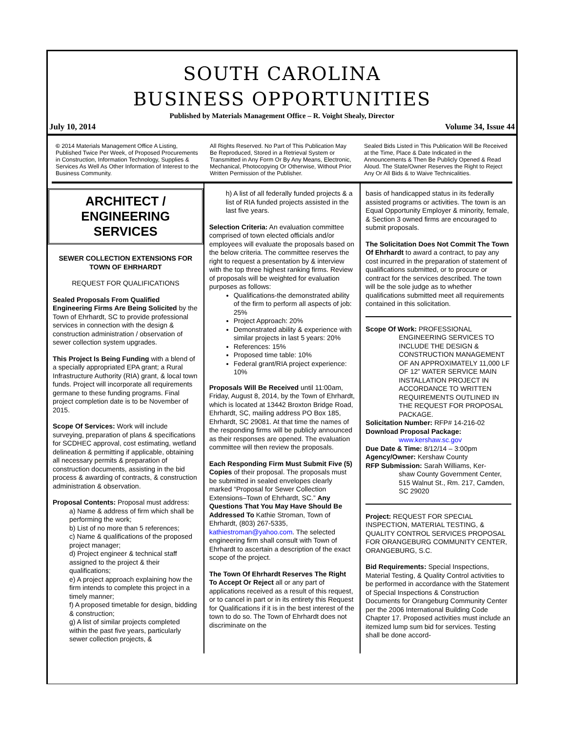SOUTH CAROLINA
BUSINESS OPPORTUNITIES
Published by Materials Management Office – R. Voight Shealy, Director
July 10, 2014 Volume 34, Issue 44
© 2014 Materials Management Office A Listing, Published Twice Per Week, of Proposed Procurements in Construction, Information Technology, Supplies & Services As Well As Other Information of Interest to the Business Community.
All Rights Reserved. No Part of This Publication May Be Reproduced, Stored in a Retrieval System or Transmitted in Any Form Or By Any Means, Electronic, Mechanical, Photocopying Or Otherwise, Without Prior Written Permission of the Publisher.
Sealed Bids Listed in This Publication Will Be Received at the Time, Place & Date Indicated in the Announcements & Then Be Publicly Opened & Read Aloud. The State/Owner Reserves the Right to Reject Any Or All Bids & to Waive Technicalities.
ARCHITECT /
ENGINEERING
SERVICES
SEWER COLLECTION EXTENSIONS FOR TOWN OF EHRHARDT
REQUEST FOR QUALIFICATIONS
Sealed Proposals From Qualified Engineering Firms Are Being Solicited by the Town of Ehrhardt, SC to provide professional services in connection with the design & construction administration / observation of sewer collection system upgrades.
This Project Is Being Funding with a blend of a specially appropriated EPA grant; a Rural Infrastructure Authority (RIA) grant, & local town funds. Project will incorporate all requirements germane to these funding programs. Final project completion date is to be November of 2015.
Scope Of Services: Work will include surveying, preparation of plans & specifications for SCDHEC approval, cost estimating, wetland delineation & permitting if applicable, obtaining all necessary permits & preparation of construction documents, assisting in the bid process & awarding of contracts, & construction administration & observation.
Proposal Contents: Proposal must address:
a) Name & address of firm which shall be performing the work;
b) List of no more than 5 references;
c) Name & qualifications of the proposed project manager;
d) Project engineer & technical staff assigned to the project & their qualifications;
e) A project approach explaining how the firm intends to complete this project in a timely manner;
f) A proposed timetable for design, bidding & construction;
g) A list of similar projects completed within the past five years, particularly sewer collection projects, &
h) A list of all federally funded projects & a list of RIA funded projects assisted in the last five years.
Selection Criteria: An evaluation committee comprised of town elected officials and/or employees will evaluate the proposals based on the below criteria. The committee reserves the right to request a presentation by & interview with the top three highest ranking firms. Review of proposals will be weighted for evaluation purposes as follows:
Qualifications-the demonstrated ability of the firm to perform all aspects of job: 25%
Project Approach: 20%
Demonstrated ability & experience with similar projects in last 5 years: 20%
References: 15%
Proposed time table: 10%
Federal grant/RIA project experience: 10%
Proposals Will Be Received until 11:00am, Friday, August 8, 2014, by the Town of Ehrhardt, which is located at 13442 Broxton Bridge Road, Ehrhardt, SC, mailing address PO Box 185, Ehrhardt, SC 29081. At that time the names of the responding firms will be publicly announced as their responses are opened. The evaluation committee will then review the proposals.
Each Responding Firm Must Submit Five (5) Copies of their proposal. The proposals must be submitted in sealed envelopes clearly marked “Proposal for Sewer Collection Extensions–Town of Ehrhardt, SC.” Any Questions That You May Have Should Be Addressed To Kathie Stroman, Town of Ehrhardt, (803) 267-5335, kathiestroman@yahoo.com. The selected engineering firm shall consult with Town of Ehrhardt to ascertain a description of the exact scope of the project.
The Town Of Ehrhardt Reserves The Right To Accept Or Reject all or any part of applications received as a result of this request, or to cancel in part or in its entirety this Request for Qualifications if it is in the best interest of the town to do so. The Town of Ehrhardt does not discriminate on the
basis of handicapped status in its federally assisted programs or activities. The town is an Equal Opportunity Employer & minority, female, & Section 3 owned firms are encouraged to submit proposals.
The Solicitation Does Not Commit The Town Of Ehrhardt to award a contract, to pay any cost incurred in the preparation of statement of qualifications submitted, or to procure or contract for the services described. The town will be the sole judge as to whether qualifications submitted meet all requirements contained in this solicitation.
Scope Of Work: PROFESSIONAL
ENGINEERING SERVICES TO INCLUDE THE DESIGN & CONSTRUCTION MANAGEMENT OF AN APPROXIMATELY 11,000 LF OF 12” WATER SERVICE MAIN INSTALLATION PROJECT IN ACCORDANCE TO WRITTEN REQUIREMENTS OUTLINED IN THE REQUEST FOR PROPOSAL PACKAGE.
Solicitation Number: RFP# 14-216-02
Download Proposal Package:
www.kershaw.sc.gov
Due Date & Time: 8/12/14 – 3:00pm
Agency/Owner: Kershaw County
RFP Submission: Sarah Williams, Ker-
shaw County Government Center, 515 Walnut St., Rm. 217, Camden, SC 29020
Project: REQUEST FOR SPECIAL INSPECTION, MATERIAL TESTING, & QUALITY CONTROL SERVICES PROPOSAL FOR ORANGEBURG COMMUNITY CENTER, ORANGEBURG, S.C.
Bid Requirements: Special Inspections, Material Testing, & Quality Control activities to be performed in accordance with the Statement of Special Inspections & Construction Documents for Orangeburg Community Center per the 2006 International Building Code Chapter 17. Proposed activities must include an itemized lump sum bid for services. Testing shall be done accord-